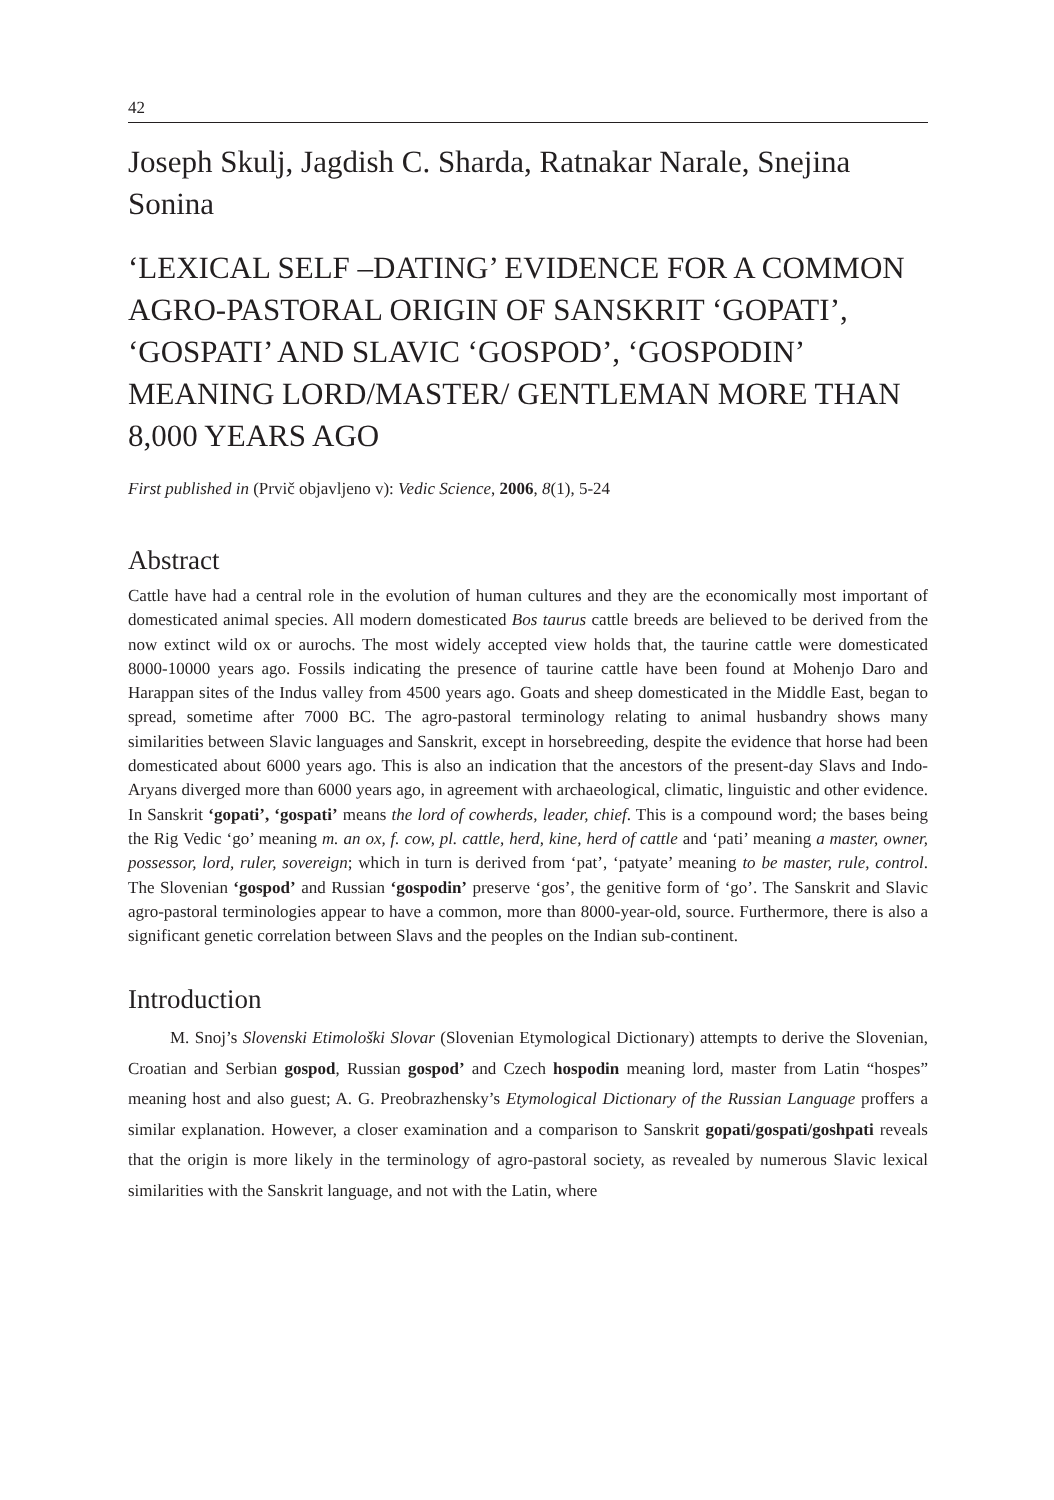42
Joseph Skulj, Jagdish C. Sharda, Ratnakar Narale, Snejina Sonina
‘LEXICAL SELF –DATING’ EVIDENCE FOR A COMMON AGRO-PASTORAL ORIGIN OF SANSKRIT ‘GOPATI’, ‘GOSPATI’ AND SLAVIC ‘GOSPOD’, ‘GOSPODIN’ MEANING LORD/MASTER/ GENTLEMAN MORE THAN 8,000 YEARS AGO
First published in (Prvič objavljeno v): Vedic Science, 2006, 8(1), 5-24
Abstract
Cattle have had a central role in the evolution of human cultures and they are the economically most important of domesticated animal species. All modern domesticated Bos taurus cattle breeds are believed to be derived from the now extinct wild ox or aurochs. The most widely accepted view holds that, the taurine cattle were domesticated 8000-10000 years ago. Fossils indicating the presence of taurine cattle have been found at Mohenjo Daro and Harappan sites of the Indus valley from 4500 years ago. Goats and sheep domesticated in the Middle East, began to spread, sometime after 7000 BC. The agro-pastoral terminology relating to animal husbandry shows many similarities between Slavic languages and Sanskrit, except in horsebreeding, despite the evidence that horse had been domesticated about 6000 years ago. This is also an indication that the ancestors of the present-day Slavs and Indo-Aryans diverged more than 6000 years ago, in agreement with archaeological, climatic, linguistic and other evidence. In Sanskrit ‘gopati’, ‘gospati’ means the lord of cowherds, leader, chief. This is a compound word; the bases being the Rig Vedic ‘go’ meaning m. an ox, f. cow, pl. cattle, herd, kine, herd of cattle and ‘pati’ meaning a master, owner, possessor, lord, ruler, sovereign; which in turn is derived from ‘pat’, ‘patyate’ meaning to be master, rule, control. The Slovenian ‘gospod’ and Russian ‘gospodin’ preserve ‘gos’, the genitive form of ‘go’. The Sanskrit and Slavic agro-pastoral terminologies appear to have a common, more than 8000-year-old, source. Furthermore, there is also a significant genetic correlation between Slavs and the peoples on the Indian sub-continent.
Introduction
M. Snoj’s Slovenski Etimološki Slovar (Slovenian Etymological Dictionary) attempts to derive the Slovenian, Croatian and Serbian gospod, Russian gospod’ and Czech hospodin meaning lord, master from Latin “hospes” meaning host and also guest; A. G. Preobrazhensky’s Etymological Dictionary of the Russian Language proffers a similar explanation. However, a closer examination and a comparison to Sanskrit gopati/gospati/goshpati reveals that the origin is more likely in the terminology of agro-pastoral society, as revealed by numerous Slavic lexical similarities with the Sanskrit language, and not with the Latin, where